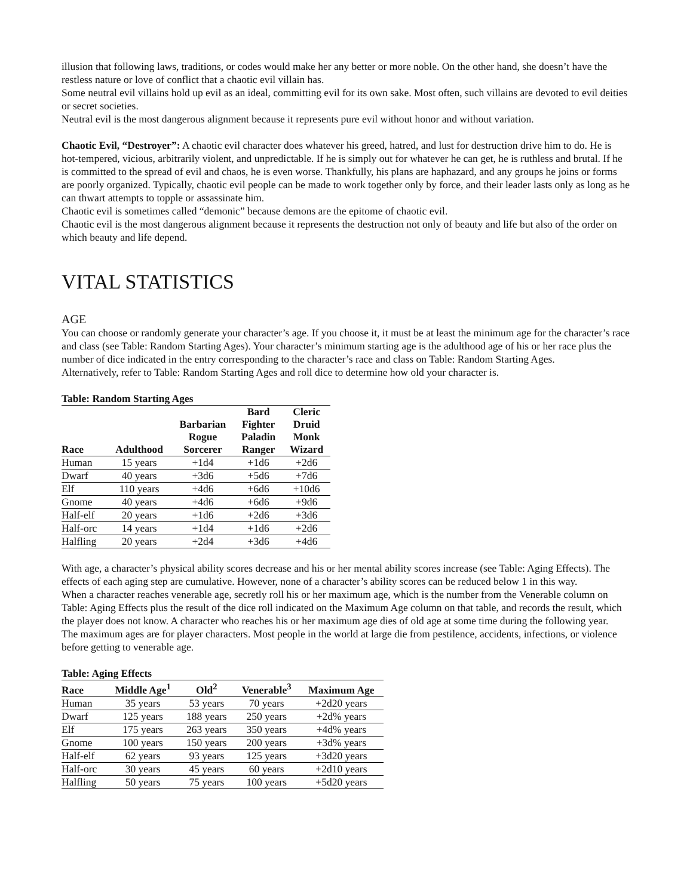illusion that following laws, traditions, or codes would make her any better or more noble. On the other hand, she doesn’t have the restless nature or love of conflict that a chaotic evil villain has.
Some neutral evil villains hold up evil as an ideal, committing evil for its own sake. Most often, such villains are devoted to evil deities or secret societies.
Neutral evil is the most dangerous alignment because it represents pure evil without honor and without variation.
Chaotic Evil, “Destroyer”: A chaotic evil character does whatever his greed, hatred, and lust for destruction drive him to do. He is hot-tempered, vicious, arbitrarily violent, and unpredictable. If he is simply out for whatever he can get, he is ruthless and brutal. If he is committed to the spread of evil and chaos, he is even worse. Thankfully, his plans are haphazard, and any groups he joins or forms are poorly organized. Typically, chaotic evil people can be made to work together only by force, and their leader lasts only as long as he can thwart attempts to topple or assassinate him.
Chaotic evil is sometimes called “demonic” because demons are the epitome of chaotic evil.
Chaotic evil is the most dangerous alignment because it represents the destruction not only of beauty and life but also of the order on which beauty and life depend.
VITAL STATISTICS
AGE
You can choose or randomly generate your character’s age. If you choose it, it must be at least the minimum age for the character’s race and class (see Table: Random Starting Ages). Your character’s minimum starting age is the adulthood age of his or her race plus the number of dice indicated in the entry corresponding to the character’s race and class on Table: Random Starting Ages.
Alternatively, refer to Table: Random Starting Ages and roll dice to determine how old your character is.
Table: Random Starting Ages
| Race | Adulthood | Barbarian Rogue Sorcerer | Bard Fighter Paladin Ranger | Cleric Druid Monk Wizard |
| --- | --- | --- | --- | --- |
| Human | 15 years | +1d4 | +1d6 | +2d6 |
| Dwarf | 40 years | +3d6 | +5d6 | +7d6 |
| Elf | 110 years | +4d6 | +6d6 | +10d6 |
| Gnome | 40 years | +4d6 | +6d6 | +9d6 |
| Half-elf | 20 years | +1d6 | +2d6 | +3d6 |
| Half-orc | 14 years | +1d4 | +1d6 | +2d6 |
| Halfling | 20 years | +2d4 | +3d6 | +4d6 |
With age, a character’s physical ability scores decrease and his or her mental ability scores increase (see Table: Aging Effects). The effects of each aging step are cumulative. However, none of a character’s ability scores can be reduced below 1 in this way.
When a character reaches venerable age, secretly roll his or her maximum age, which is the number from the Venerable column on Table: Aging Effects plus the result of the dice roll indicated on the Maximum Age column on that table, and records the result, which the player does not know. A character who reaches his or her maximum age dies of old age at some time during the following year.
The maximum ages are for player characters. Most people in the world at large die from pestilence, accidents, infections, or violence before getting to venerable age.
Table: Aging Effects
| Race | Middle Age<sup>1</sup> | Old<sup>2</sup> | Venerable<sup>3</sup> | Maximum Age |
| --- | --- | --- | --- | --- |
| Human | 35 years | 53 years | 70 years | +2d20 years |
| Dwarf | 125 years | 188 years | 250 years | +2d% years |
| Elf | 175 years | 263 years | 350 years | +4d% years |
| Gnome | 100 years | 150 years | 200 years | +3d% years |
| Half-elf | 62 years | 93 years | 125 years | +3d20 years |
| Half-orc | 30 years | 45 years | 60 years | +2d10 years |
| Halfling | 50 years | 75 years | 100 years | +5d20 years |